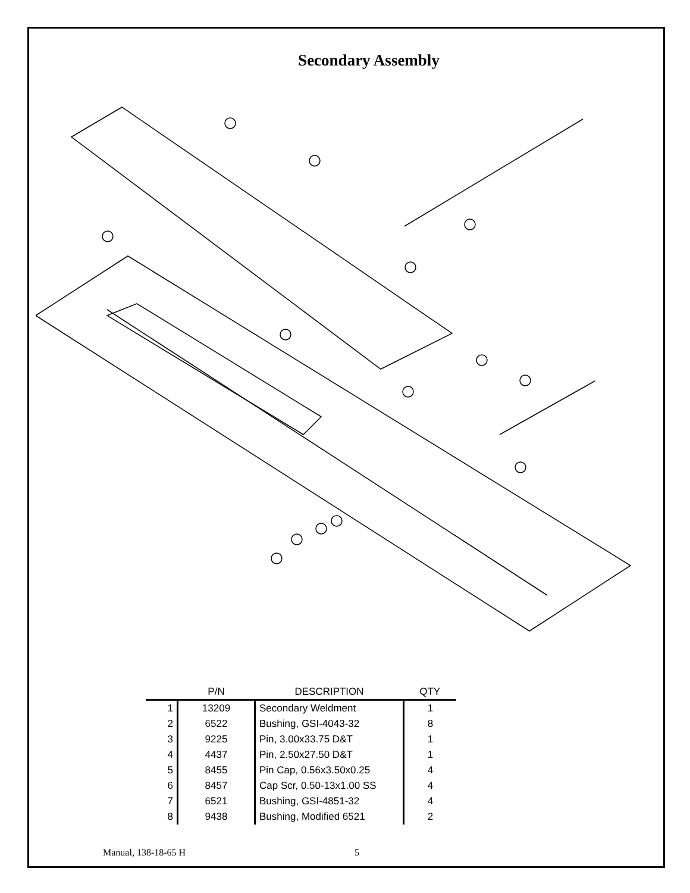Secondary Assembly
| | P/N | DESCRIPTION | QTY |
| --- | --- | --- | --- |
| 1 | 13209 | Secondary Weldment | 1 |
| 2 | 6522 | Bushing, GSI-4043-32 | 8 |
| 3 | 9225 | Pin, 3.00x33.75 D&T | 1 |
| 4 | 4437 | Pin, 2.50x27.50 D&T | 1 |
| 5 | 8455 | Pin Cap, 0.56x3.50x0.25 | 4 |
| 6 | 8457 | Cap Scr, 0.50-13x1.00 SS | 4 |
| 7 | 6521 | Bushing, GSI-4851-32 | 4 |
| 8 | 9438 | Bushing, Modified 6521 | 2 |
Manual, 138-18-65 H 5